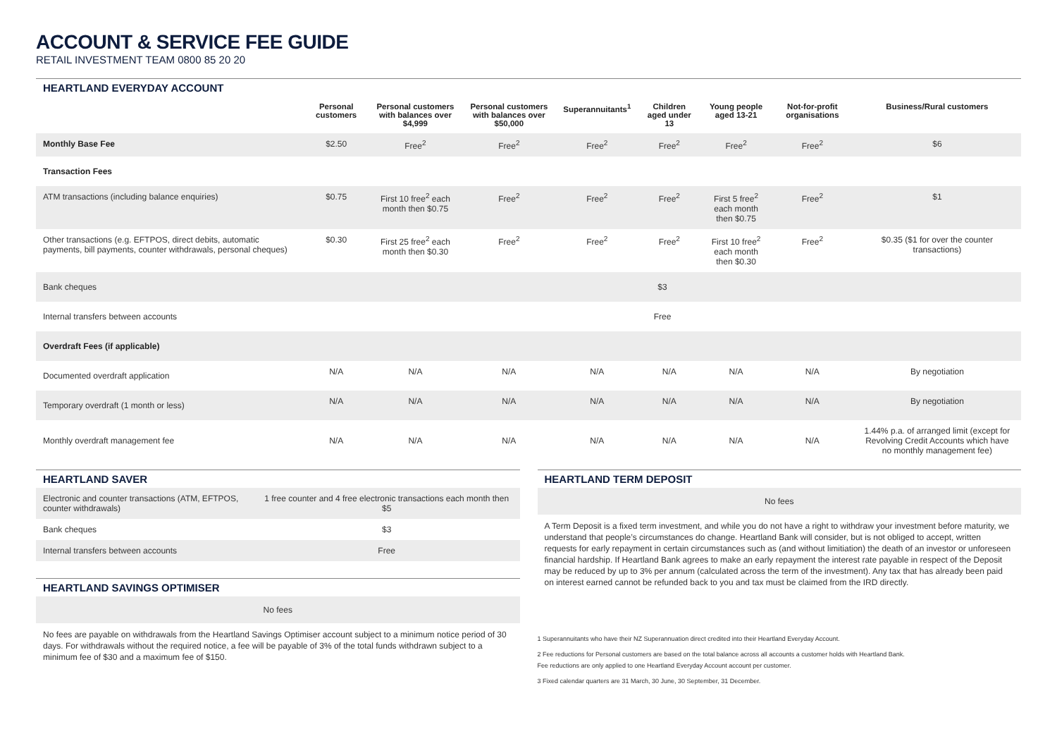ACCOUNT & SERVICE FEE GUIDE
RETAIL INVESTMENT TEAM 0800 85 20 20
HEARTLAND EVERYDAY ACCOUNT
| | Personal customers | Personal customers with balances over $4,999 | Personal customers with balances over $50,000 | Superannuitants<sup>1</sup> | Children aged under 13 | Young people aged 13-21 | Not-for-profit organisations | Business/Rural customers |
| --- | --- | --- | --- | --- | --- | --- | --- | --- |
| Monthly Base Fee | $2.50 | Free<sup>2</sup> | Free<sup>2</sup> | Free<sup>2</sup> | Free<sup>2</sup> | Free<sup>2</sup> | Free<sup>2</sup> | $6 |
| Transaction Fees | | | | | | | | |
| ATM transactions (including balance enquiries) | $0.75 | First 10 free<sup>2</sup> each month then $0.75 | Free<sup>2</sup> | Free<sup>2</sup> | Free<sup>2</sup> | First 5 free<sup>2</sup> each month then $0.75 | Free<sup>2</sup> | $1 |
| Other transactions (e.g. EFTPOS, direct debits, automatic payments, bill payments, counter withdrawals, personal cheques) | $0.30 | First 25 free<sup>2</sup> each month then $0.30 | Free<sup>2</sup> | Free<sup>2</sup> | Free<sup>2</sup> | First 10 free<sup>2</sup> each month then $0.30 | Free<sup>2</sup> | $0.35 ($1 for over the counter transactions) |
| Bank cheques | $3 | | | | | | | |
| Internal transfers between accounts | Free | | | | | | | |
| Overdraft Fees (if applicable) | | | | | | | | |
| Documented overdraft application | N/A | N/A | N/A | N/A | N/A | N/A | N/A | By negotiation |
| Temporary overdraft (1 month or less) | N/A | N/A | N/A | N/A | N/A | N/A | N/A | By negotiation |
| Monthly overdraft management fee | N/A | N/A | N/A | N/A | N/A | N/A | N/A | 1.44% p.a. of arranged limit (except for Revolving Credit Accounts which have no monthly management fee) |
HEARTLAND SAVER
| Electronic and counter transactions (ATM, EFTPOS, counter withdrawals) | 1 free counter and 4 free electronic transactions each month then $5 |
| Bank cheques | $3 |
| Internal transfers between accounts | Free |
HEARTLAND SAVINGS OPTIMISER
| No fees |
No fees are payable on withdrawals from the Heartland Savings Optimiser account subject to a minimum notice period of 30 days. For withdrawals without the required notice, a fee will be payable of 3% of the total funds withdrawn subject to a minimum fee of $30 and a maximum fee of $150.
HEARTLAND TERM DEPOSIT
| No fees |
A Term Deposit is a fixed term investment, and while you do not have a right to withdraw your investment before maturity, we understand that people’s circumstances do change. Heartland Bank will consider, but is not obliged to accept, written requests for early repayment in certain circumstances such as (and without limitiation) the death of an investor or unforeseen financial hardship. If Heartland Bank agrees to make an early repayment the interest rate payable in respect of the Deposit may be reduced by up to 3% per annum (calculated across the term of the investment). Any tax that has already been paid on interest earned cannot be refunded back to you and tax must be claimed from the IRD directly.
1 Superannuitants who have their NZ Superannuation direct credited into their Heartland Everyday Account.
2 Fee reductions for Personal customers are based on the total balance across all accounts a customer holds with Heartland Bank.
Fee reductions are only applied to one Heartland Everyday Account account per customer.
3 Fixed calendar quarters are 31 March, 30 June, 30 September, 31 December.